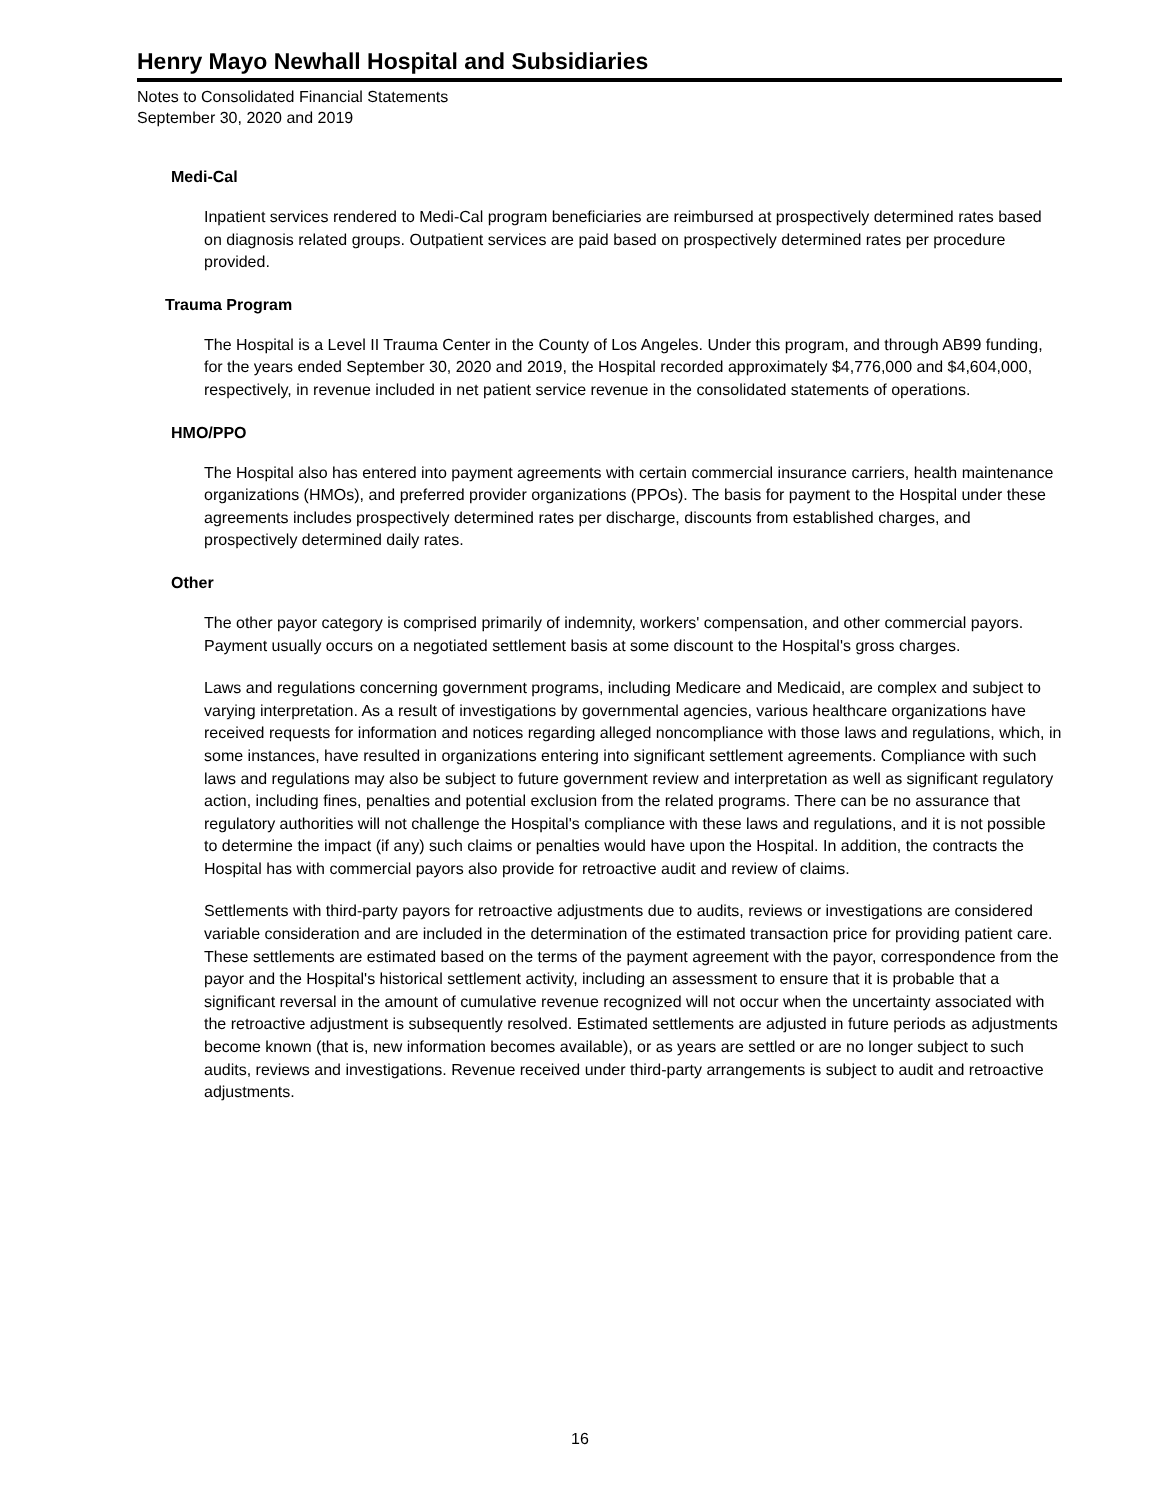Henry Mayo Newhall Hospital and Subsidiaries
Notes to Consolidated Financial Statements
September 30, 2020 and 2019
Medi-Cal
Inpatient services rendered to Medi-Cal program beneficiaries are reimbursed at prospectively determined rates based on diagnosis related groups. Outpatient services are paid based on prospectively determined rates per procedure provided.
Trauma Program
The Hospital is a Level II Trauma Center in the County of Los Angeles. Under this program, and through AB99 funding, for the years ended September 30, 2020 and 2019, the Hospital recorded approximately $4,776,000 and $4,604,000, respectively, in revenue included in net patient service revenue in the consolidated statements of operations.
HMO/PPO
The Hospital also has entered into payment agreements with certain commercial insurance carriers, health maintenance organizations (HMOs), and preferred provider organizations (PPOs). The basis for payment to the Hospital under these agreements includes prospectively determined rates per discharge, discounts from established charges, and prospectively determined daily rates.
Other
The other payor category is comprised primarily of indemnity, workers' compensation, and other commercial payors. Payment usually occurs on a negotiated settlement basis at some discount to the Hospital's gross charges.
Laws and regulations concerning government programs, including Medicare and Medicaid, are complex and subject to varying interpretation. As a result of investigations by governmental agencies, various healthcare organizations have received requests for information and notices regarding alleged noncompliance with those laws and regulations, which, in some instances, have resulted in organizations entering into significant settlement agreements. Compliance with such laws and regulations may also be subject to future government review and interpretation as well as significant regulatory action, including fines, penalties and potential exclusion from the related programs. There can be no assurance that regulatory authorities will not challenge the Hospital's compliance with these laws and regulations, and it is not possible to determine the impact (if any) such claims or penalties would have upon the Hospital. In addition, the contracts the Hospital has with commercial payors also provide for retroactive audit and review of claims.
Settlements with third-party payors for retroactive adjustments due to audits, reviews or investigations are considered variable consideration and are included in the determination of the estimated transaction price for providing patient care. These settlements are estimated based on the terms of the payment agreement with the payor, correspondence from the payor and the Hospital's historical settlement activity, including an assessment to ensure that it is probable that a significant reversal in the amount of cumulative revenue recognized will not occur when the uncertainty associated with the retroactive adjustment is subsequently resolved. Estimated settlements are adjusted in future periods as adjustments become known (that is, new information becomes available), or as years are settled or are no longer subject to such audits, reviews and investigations. Revenue received under third-party arrangements is subject to audit and retroactive adjustments.
16